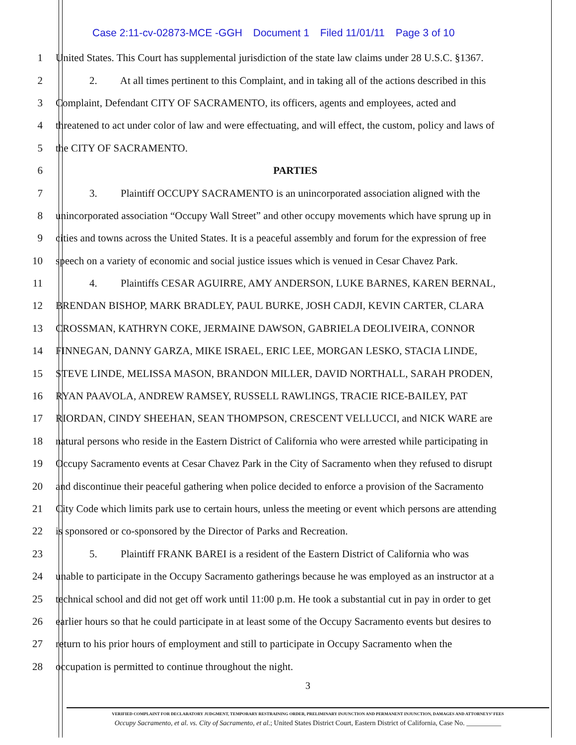Case 2:11-cv-02873-MCE -GGH Document 1 Filed 11/01/11 Page 3 of 10
1 United States. This Court has supplemental jurisdiction of the state law claims under 28 U.S.C. §1367.
2 2. At all times pertinent to this Complaint, and in taking all of the actions described in this
3 Complaint, Defendant CITY OF SACRAMENTO, its officers, agents and employees, acted and
4 threatened to act under color of law and were effectuating, and will effect, the custom, policy and laws of
5 the CITY OF SACRAMENTO.
6 PARTIES
7 3. Plaintiff OCCUPY SACRAMENTO is an unincorporated association aligned with the
8 unincorporated association “Occupy Wall Street” and other occupy movements which have sprung up in
9 cities and towns across the United States. It is a peaceful assembly and forum for the expression of free
10 speech on a variety of economic and social justice issues which is venued in Cesar Chavez Park.
11 4. Plaintiffs CESAR AGUIRRE, AMY ANDERSON, LUKE BARNES, KAREN BERNAL,
12 BRENDAN BISHOP, MARK BRADLEY, PAUL BURKE, JOSH CADJI, KEVIN CARTER, CLARA
13 CROSSMAN, KATHRYN COKE, JERMAINE DAWSON, GABRIELA DEOLIVEIRA, CONNOR
14 FINNEGAN, DANNY GARZA, MIKE ISRAEL, ERIC LEE, MORGAN LESKO, STACIA LINDE,
15 STEVE LINDE, MELISSA MASON, BRANDON MILLER, DAVID NORTHALL, SARAH PRODEN,
16 RYAN PAAVOLA, ANDREW RAMSEY, RUSSELL RAWLINGS, TRACIE RICE-BAILEY, PAT
17 RIORDAN, CINDY SHEEHAN, SEAN THOMPSON, CRESCENT VELLUCCI, and NICK WARE are
18 natural persons who reside in the Eastern District of California who were arrested while participating in
19 Occupy Sacramento events at Cesar Chavez Park in the City of Sacramento when they refused to disrupt
20 and discontinue their peaceful gathering when police decided to enforce a provision of the Sacramento
21 City Code which limits park use to certain hours, unless the meeting or event which persons are attending
22 is sponsored or co-sponsored by the Director of Parks and Recreation.
23 5. Plaintiff FRANK BAREI is a resident of the Eastern District of California who was
24 unable to participate in the Occupy Sacramento gatherings because he was employed as an instructor at a
25 technical school and did not get off work until 11:00 p.m. He took a substantial cut in pay in order to get
26 earlier hours so that he could participate in at least some of the Occupy Sacramento events but desires to
27 return to his prior hours of employment and still to participate in Occupy Sacramento when the
28 occupation is permitted to continue throughout the night.
3
VERIFIED COMPLAINT FOR DECLARATORY JUDGMENT, TEMPORARY RESTRAINING ORDER, PRELIMINARY INJUNCTION AND PERMANENT INJUNCTION, DAMAGES AND ATTORNEYS’ FEES
Occupy Sacramento, et al. vs. City of Sacramento, et al.; United States District Court, Eastern District of California, Case No. __________